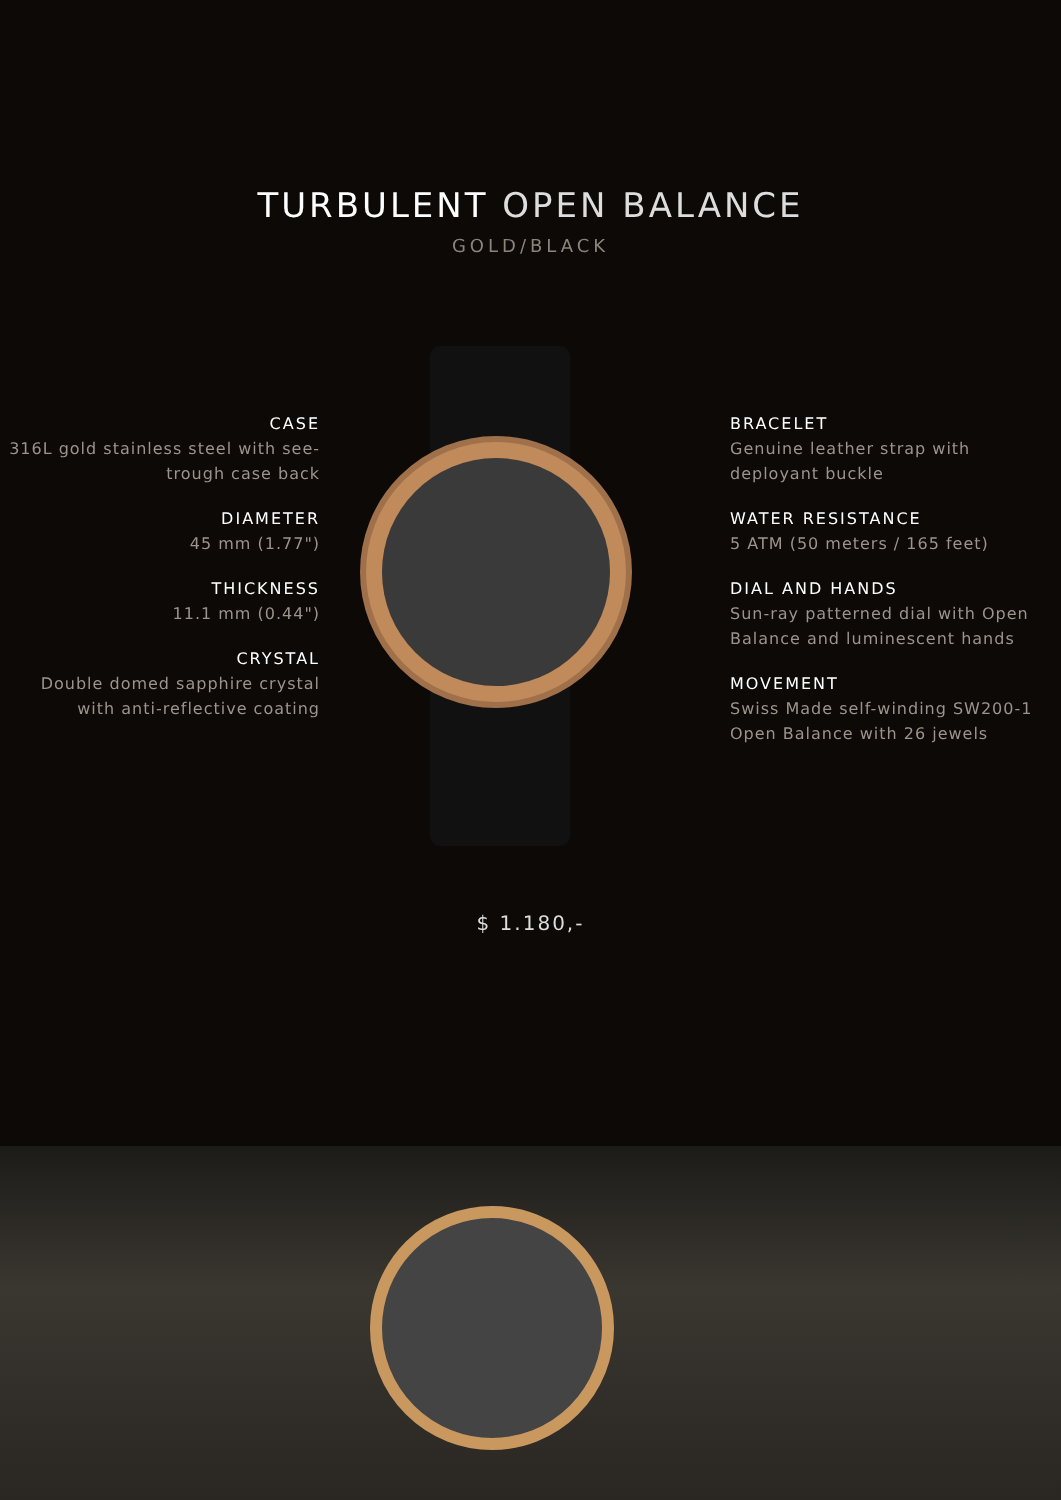TURBULENT OPEN BALANCE
GOLD/BLACK
CASE
316L gold stainless steel with see-trough case back
DIAMETER
45 mm (1.77")
THICKNESS
11.1 mm (0.44")
CRYSTAL
Double domed sapphire crystal with anti-reflective coating
BRACELET
Genuine leather strap with deployant buckle
WATER RESISTANCE
5 ATM (50 meters / 165 feet)
DIAL AND HANDS
Sun-ray patterned dial with Open Balance and luminescent hands
MOVEMENT
Swiss Made self-winding SW200-1 Open Balance with 26 jewels
$ 1.180,-